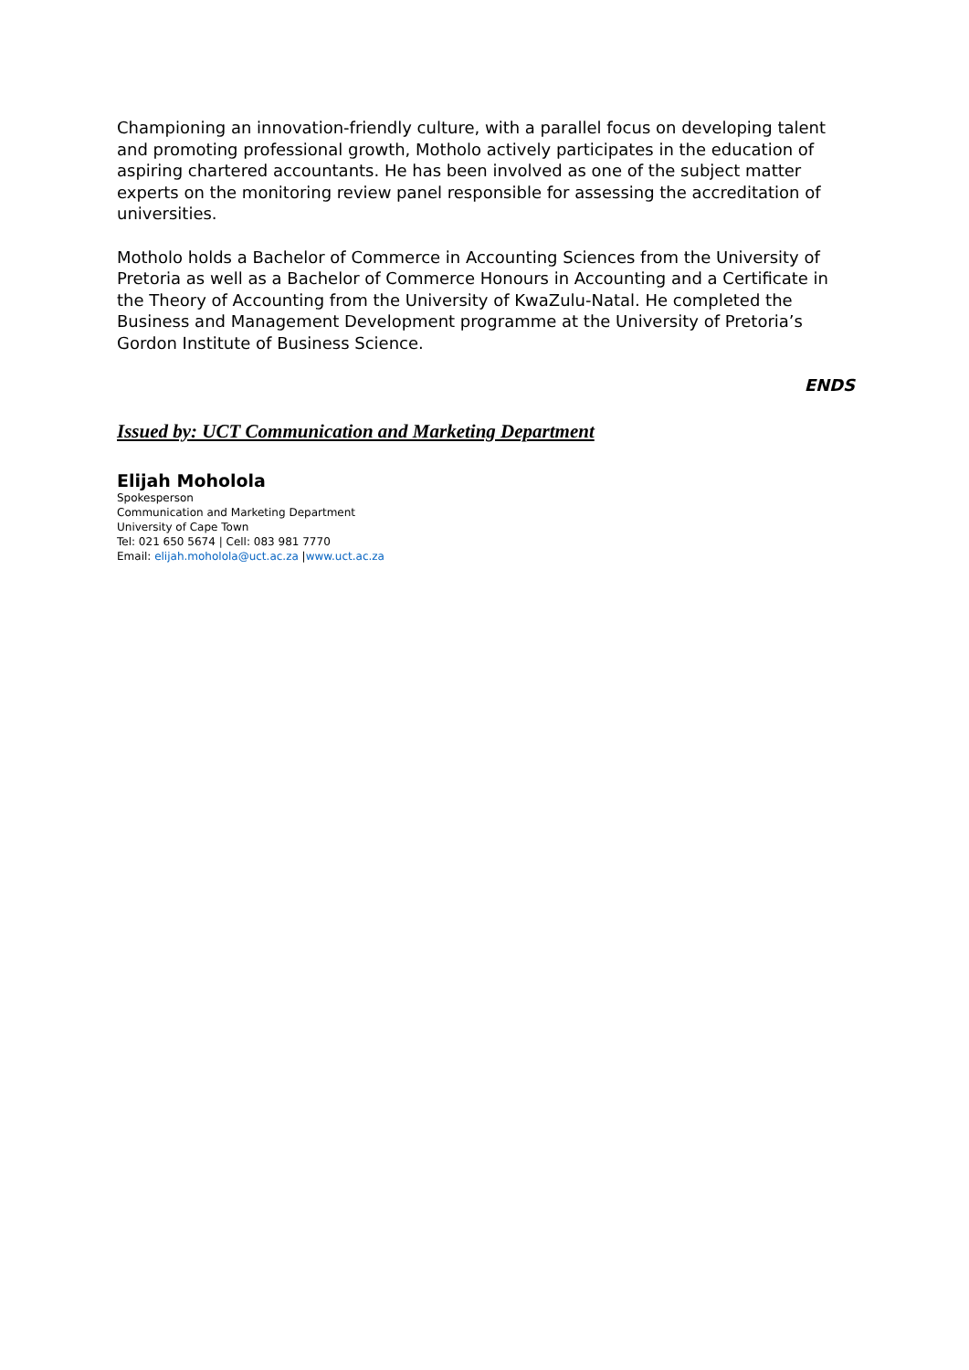Championing an innovation-friendly culture, with a parallel focus on developing talent and promoting professional growth, Motholo actively participates in the education of aspiring chartered accountants. He has been involved as one of the subject matter experts on the monitoring review panel responsible for assessing the accreditation of universities.
Motholo holds a Bachelor of Commerce in Accounting Sciences from the University of Pretoria as well as a Bachelor of Commerce Honours in Accounting and a Certificate in the Theory of Accounting from the University of KwaZulu-Natal. He completed the Business and Management Development programme at the University of Pretoria’s Gordon Institute of Business Science.
ENDS
Issued by: UCT Communication and Marketing Department
Elijah Moholola
Spokesperson
Communication and Marketing Department
University of Cape Town
Tel: 021 650 5674 | Cell: 083 981 7770
Email: elijah.moholola@uct.ac.za |www.uct.ac.za